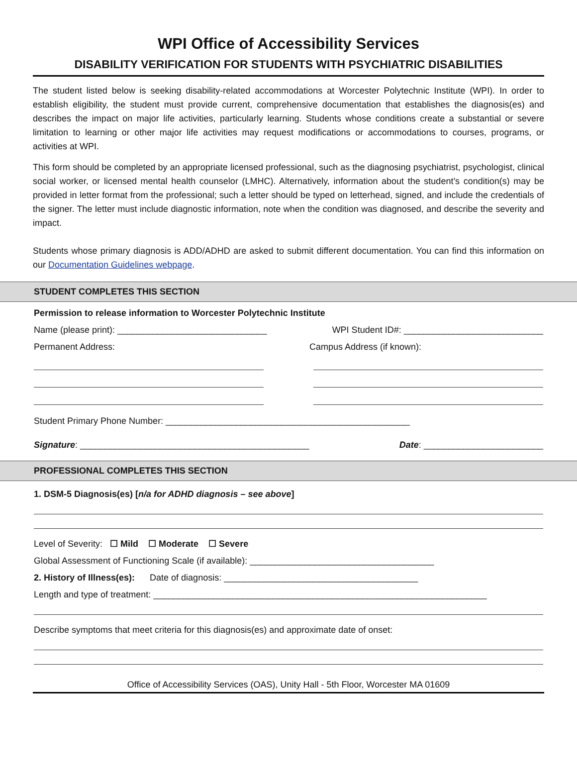WPI Office of Accessibility Services
DISABILITY VERIFICATION FOR STUDENTS WITH PSYCHIATRIC DISABILITIES
The student listed below is seeking disability-related accommodations at Worcester Polytechnic Institute (WPI). In order to establish eligibility, the student must provide current, comprehensive documentation that establishes the diagnosis(es) and describes the impact on major life activities, particularly learning. Students whose conditions create a substantial or severe limitation to learning or other major life activities may request modifications or accommodations to courses, programs, or activities at WPI.
This form should be completed by an appropriate licensed professional, such as the diagnosing psychiatrist, psychologist, clinical social worker, or licensed mental health counselor (LMHC). Alternatively, information about the student’s condition(s) may be provided in letter format from the professional; such a letter should be typed on letterhead, signed, and include the credentials of the signer. The letter must include diagnostic information, note when the condition was diagnosed, and describe the severity and impact.
Students whose primary diagnosis is ADD/ADHD are asked to submit different documentation. You can find this information on our Documentation Guidelines webpage.
STUDENT COMPLETES THIS SECTION
Permission to release information to Worcester Polytechnic Institute
Name (please print): ______________________________ WPI Student ID#: ____________________________
Permanent Address: Campus Address (if known):
Student Primary Phone Number: _________________________________________________
Signature: ______________________________________________ Date: ________________________
PROFESSIONAL COMPLETES THIS SECTION
1. DSM-5 Diagnosis(es) [n/a for ADHD diagnosis – see above]
Level of Severity: ☐ Mild ☐ Moderate ☐ Severe
Global Assessment of Functioning Scale (if available): _____________________________________
2. History of Illness(es): Date of diagnosis: _______________________________________
Length and type of treatment: ___________________________________________________________________
Describe symptoms that meet criteria for this diagnosis(es) and approximate date of onset:
Office of Accessibility Services (OAS), Unity Hall - 5th Floor, Worcester MA 01609